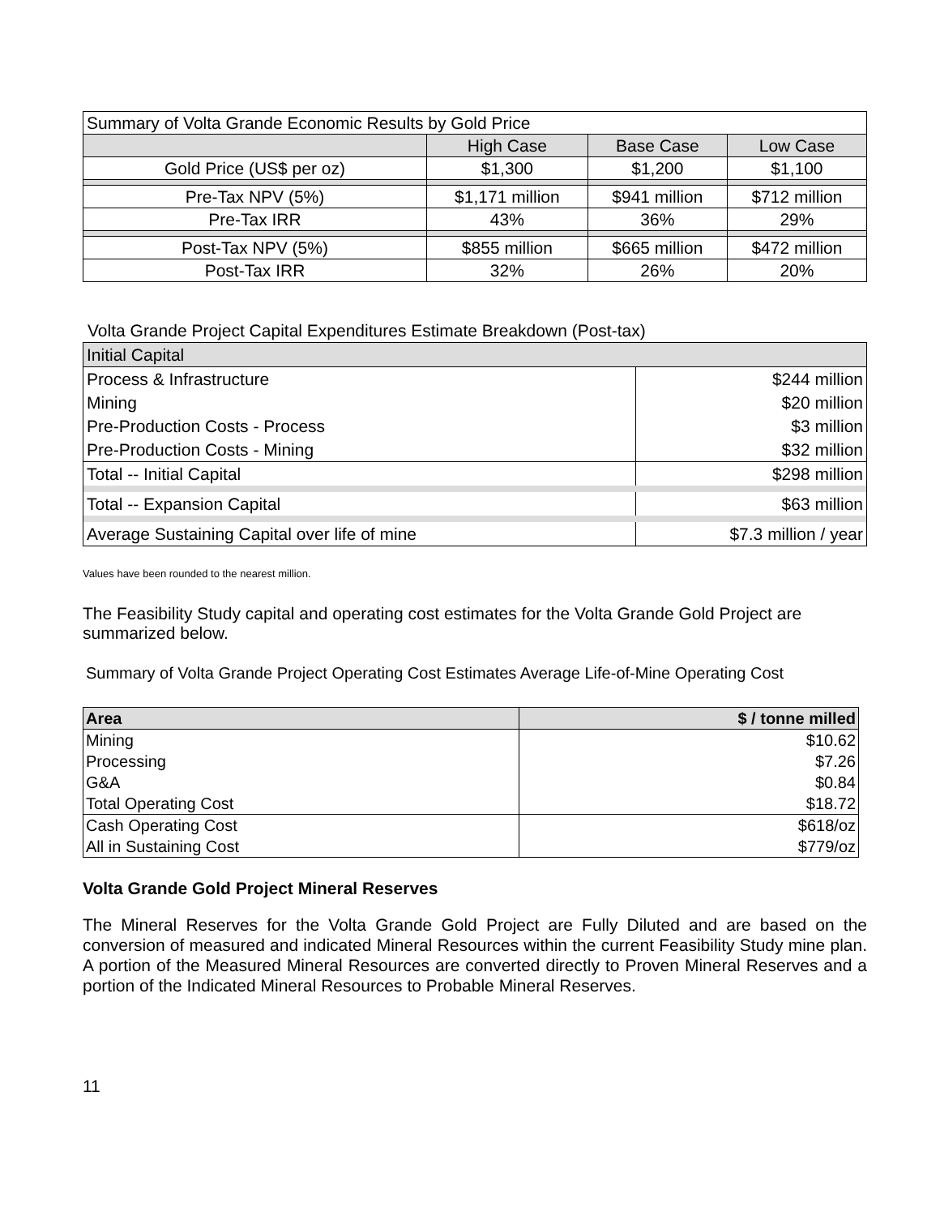| Summary of Volta Grande Economic Results by Gold Price | | | |
| | High Case | Base Case | Low Case |
| Gold Price (US$ per oz) | $1,300 | $1,200 | $1,100 |
| Pre-Tax NPV (5%) | $1,171 million | $941 million | $712 million |
| Pre-Tax IRR | 43% | 36% | 29% |
| Post-Tax NPV (5%) | $855 million | $665 million | $472 million |
| Post-Tax IRR | 32% | 26% | 20% |
Volta Grande Project Capital Expenditures Estimate Breakdown (Post-tax)
| Initial Capital | |
| Process & Infrastructure | $244 million |
| Mining | $20 million |
| Pre-Production Costs - Process | $3 million |
| Pre-Production Costs - Mining | $32 million |
| Total -- Initial Capital | $298 million |
| Total -- Expansion Capital | $63 million |
| Average Sustaining Capital over life of mine | $7.3 million / year |
Values have been rounded to the nearest million.
The Feasibility Study capital and operating cost estimates for the Volta Grande Gold Project are summarized below.
Summary of Volta Grande Project Operating Cost Estimates Average Life-of-Mine Operating Cost
| Area | $ / tonne milled |
| Mining | $10.62 |
| Processing | $7.26 |
| G&A | $0.84 |
| Total Operating Cost | $18.72 |
| Cash Operating Cost | $618/oz |
| All in Sustaining Cost | $779/oz |
Volta Grande Gold Project Mineral Reserves
The Mineral Reserves for the Volta Grande Gold Project are Fully Diluted and are based on the conversion of measured and indicated Mineral Resources within the current Feasibility Study mine plan. A portion of the Measured Mineral Resources are converted directly to Proven Mineral Reserves and a portion of the Indicated Mineral Resources to Probable Mineral Reserves.
11